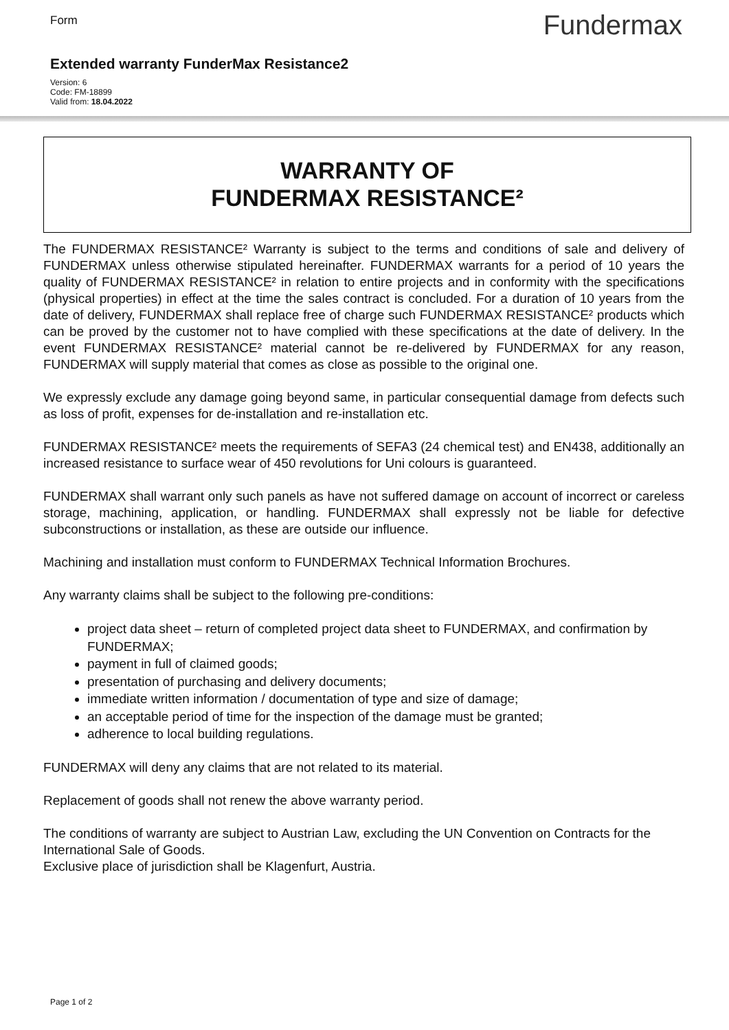Form
Fundermax
Extended warranty FunderMax Resistance2
Version: 6
Code: FM-18899
Valid from: 18.04.2022
WARRANTY OF
FUNDERMAX RESISTANCE²
The FUNDERMAX RESISTANCE² Warranty is subject to the terms and conditions of sale and delivery of FUNDERMAX unless otherwise stipulated hereinafter. FUNDERMAX warrants for a period of 10 years the quality of FUNDERMAX RESISTANCE² in relation to entire projects and in conformity with the specifications (physical properties) in effect at the time the sales contract is concluded. For a duration of 10 years from the date of delivery, FUNDERMAX shall replace free of charge such FUNDERMAX RESISTANCE² products which can be proved by the customer not to have complied with these specifications at the date of delivery. In the event FUNDERMAX RESISTANCE² material cannot be re-delivered by FUNDERMAX for any reason, FUNDERMAX will supply material that comes as close as possible to the original one.
We expressly exclude any damage going beyond same, in particular consequential damage from defects such as loss of profit, expenses for de-installation and re-installation etc.
FUNDERMAX RESISTANCE² meets the requirements of SEFA3 (24 chemical test) and EN438, additionally an increased resistance to surface wear of 450 revolutions for Uni colours is guaranteed.
FUNDERMAX shall warrant only such panels as have not suffered damage on account of incorrect or careless storage, machining, application, or handling. FUNDERMAX shall expressly not be liable for defective subconstructions or installation, as these are outside our influence.
Machining and installation must conform to FUNDERMAX Technical Information Brochures.
Any warranty claims shall be subject to the following pre-conditions:
project data sheet – return of completed project data sheet to FUNDERMAX, and confirmation by FUNDERMAX;
payment in full of claimed goods;
presentation of purchasing and delivery documents;
immediate written information / documentation of type and size of damage;
an acceptable period of time for the inspection of the damage must be granted;
adherence to local building regulations.
FUNDERMAX will deny any claims that are not related to its material.
Replacement of goods shall not renew the above warranty period.
The conditions of warranty are subject to Austrian Law, excluding the UN Convention on Contracts for the International Sale of Goods.
Exclusive place of jurisdiction shall be Klagenfurt, Austria.
Page 1 of 2